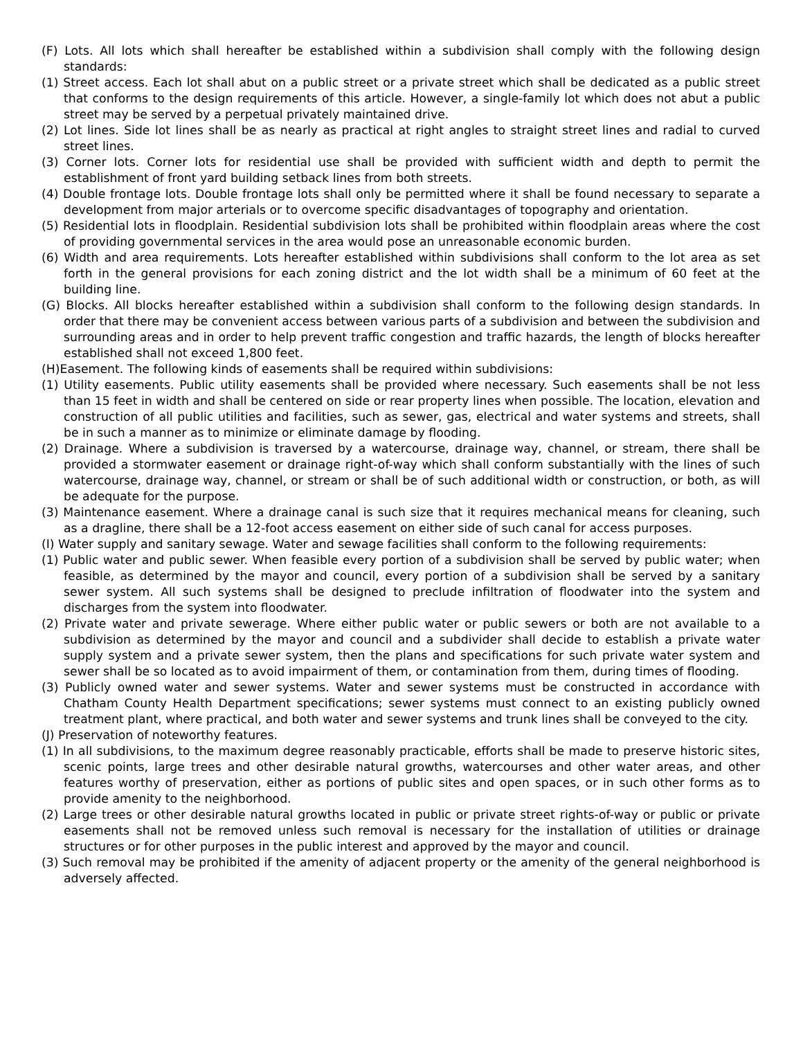(F) Lots. All lots which shall hereafter be established within a subdivision shall comply with the following design standards:
(1) Street access. Each lot shall abut on a public street or a private street which shall be dedicated as a public street that conforms to the design requirements of this article. However, a single-family lot which does not abut a public street may be served by a perpetual privately maintained drive.
(2) Lot lines. Side lot lines shall be as nearly as practical at right angles to straight street lines and radial to curved street lines.
(3) Corner lots. Corner lots for residential use shall be provided with sufficient width and depth to permit the establishment of front yard building setback lines from both streets.
(4) Double frontage lots. Double frontage lots shall only be permitted where it shall be found necessary to separate a development from major arterials or to overcome specific disadvantages of topography and orientation.
(5) Residential lots in floodplain. Residential subdivision lots shall be prohibited within floodplain areas where the cost of providing governmental services in the area would pose an unreasonable economic burden.
(6) Width and area requirements. Lots hereafter established within subdivisions shall conform to the lot area as set forth in the general provisions for each zoning district and the lot width shall be a minimum of 60 feet at the building line.
(G) Blocks. All blocks hereafter established within a subdivision shall conform to the following design standards. In order that there may be convenient access between various parts of a subdivision and between the subdivision and surrounding areas and in order to help prevent traffic congestion and traffic hazards, the length of blocks hereafter established shall not exceed 1,800 feet.
(H)Easement. The following kinds of easements shall be required within subdivisions:
(1) Utility easements. Public utility easements shall be provided where necessary. Such easements shall be not less than 15 feet in width and shall be centered on side or rear property lines when possible. The location, elevation and construction of all public utilities and facilities, such as sewer, gas, electrical and water systems and streets, shall be in such a manner as to minimize or eliminate damage by flooding.
(2) Drainage. Where a subdivision is traversed by a watercourse, drainage way, channel, or stream, there shall be provided a stormwater easement or drainage right-of-way which shall conform substantially with the lines of such watercourse, drainage way, channel, or stream or shall be of such additional width or construction, or both, as will be adequate for the purpose.
(3) Maintenance easement. Where a drainage canal is such size that it requires mechanical means for cleaning, such as a dragline, there shall be a 12-foot access easement on either side of such canal for access purposes.
(I) Water supply and sanitary sewage. Water and sewage facilities shall conform to the following requirements:
(1) Public water and public sewer. When feasible every portion of a subdivision shall be served by public water; when feasible, as determined by the mayor and council, every portion of a subdivision shall be served by a sanitary sewer system. All such systems shall be designed to preclude infiltration of floodwater into the system and discharges from the system into floodwater.
(2) Private water and private sewerage. Where either public water or public sewers or both are not available to a subdivision as determined by the mayor and council and a subdivider shall decide to establish a private water supply system and a private sewer system, then the plans and specifications for such private water system and sewer shall be so located as to avoid impairment of them, or contamination from them, during times of flooding.
(3) Publicly owned water and sewer systems. Water and sewer systems must be constructed in accordance with Chatham County Health Department specifications; sewer systems must connect to an existing publicly owned treatment plant, where practical, and both water and sewer systems and trunk lines shall be conveyed to the city.
(J) Preservation of noteworthy features.
(1) In all subdivisions, to the maximum degree reasonably practicable, efforts shall be made to preserve historic sites, scenic points, large trees and other desirable natural growths, watercourses and other water areas, and other features worthy of preservation, either as portions of public sites and open spaces, or in such other forms as to provide amenity to the neighborhood.
(2) Large trees or other desirable natural growths located in public or private street rights-of-way or public or private easements shall not be removed unless such removal is necessary for the installation of utilities or drainage structures or for other purposes in the public interest and approved by the mayor and council.
(3) Such removal may be prohibited if the amenity of adjacent property or the amenity of the general neighborhood is adversely affected.